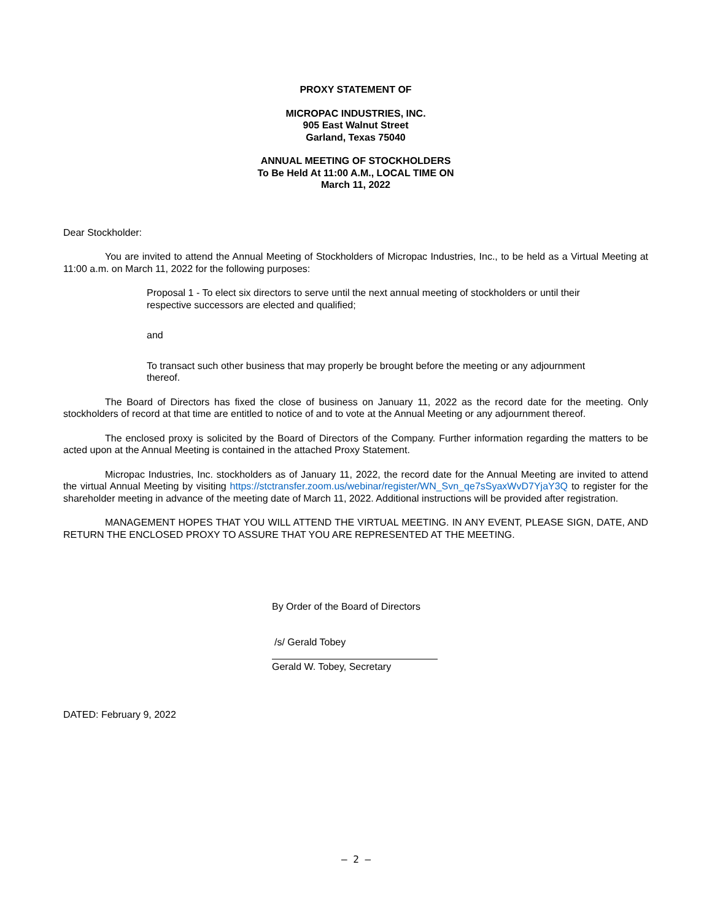PROXY STATEMENT OF
MICROPAC INDUSTRIES, INC.
905 East Walnut Street
Garland, Texas 75040
ANNUAL MEETING OF STOCKHOLDERS
To Be Held At 11:00 A.M., LOCAL TIME ON
March 11, 2022
Dear Stockholder:
You are invited to attend the Annual Meeting of Stockholders of Micropac Industries, Inc., to be held as a Virtual Meeting at 11:00 a.m. on March 11, 2022 for the following purposes:
Proposal 1 - To elect six directors to serve until the next annual meeting of stockholders or until their respective successors are elected and qualified;
and
To transact such other business that may properly be brought before the meeting or any adjournment thereof.
The Board of Directors has fixed the close of business on January 11, 2022 as the record date for the meeting. Only stockholders of record at that time are entitled to notice of and to vote at the Annual Meeting or any adjournment thereof.
The enclosed proxy is solicited by the Board of Directors of the Company. Further information regarding the matters to be acted upon at the Annual Meeting is contained in the attached Proxy Statement.
Micropac Industries, Inc. stockholders as of January 11, 2022, the record date for the Annual Meeting are invited to attend the virtual Annual Meeting by visiting https://stctransfer.zoom.us/webinar/register/WN_Svn_qe7sSyaxWvD7YjaY3Q to register for the shareholder meeting in advance of the meeting date of March 11, 2022. Additional instructions will be provided after registration.
MANAGEMENT HOPES THAT YOU WILL ATTEND THE VIRTUAL MEETING. IN ANY EVENT, PLEASE SIGN, DATE, AND RETURN THE ENCLOSED PROXY TO ASSURE THAT YOU ARE REPRESENTED AT THE MEETING.
By Order of the Board of Directors
/s/ Gerald Tobey
Gerald W. Tobey, Secretary
DATED: February 9, 2022
– 2 –